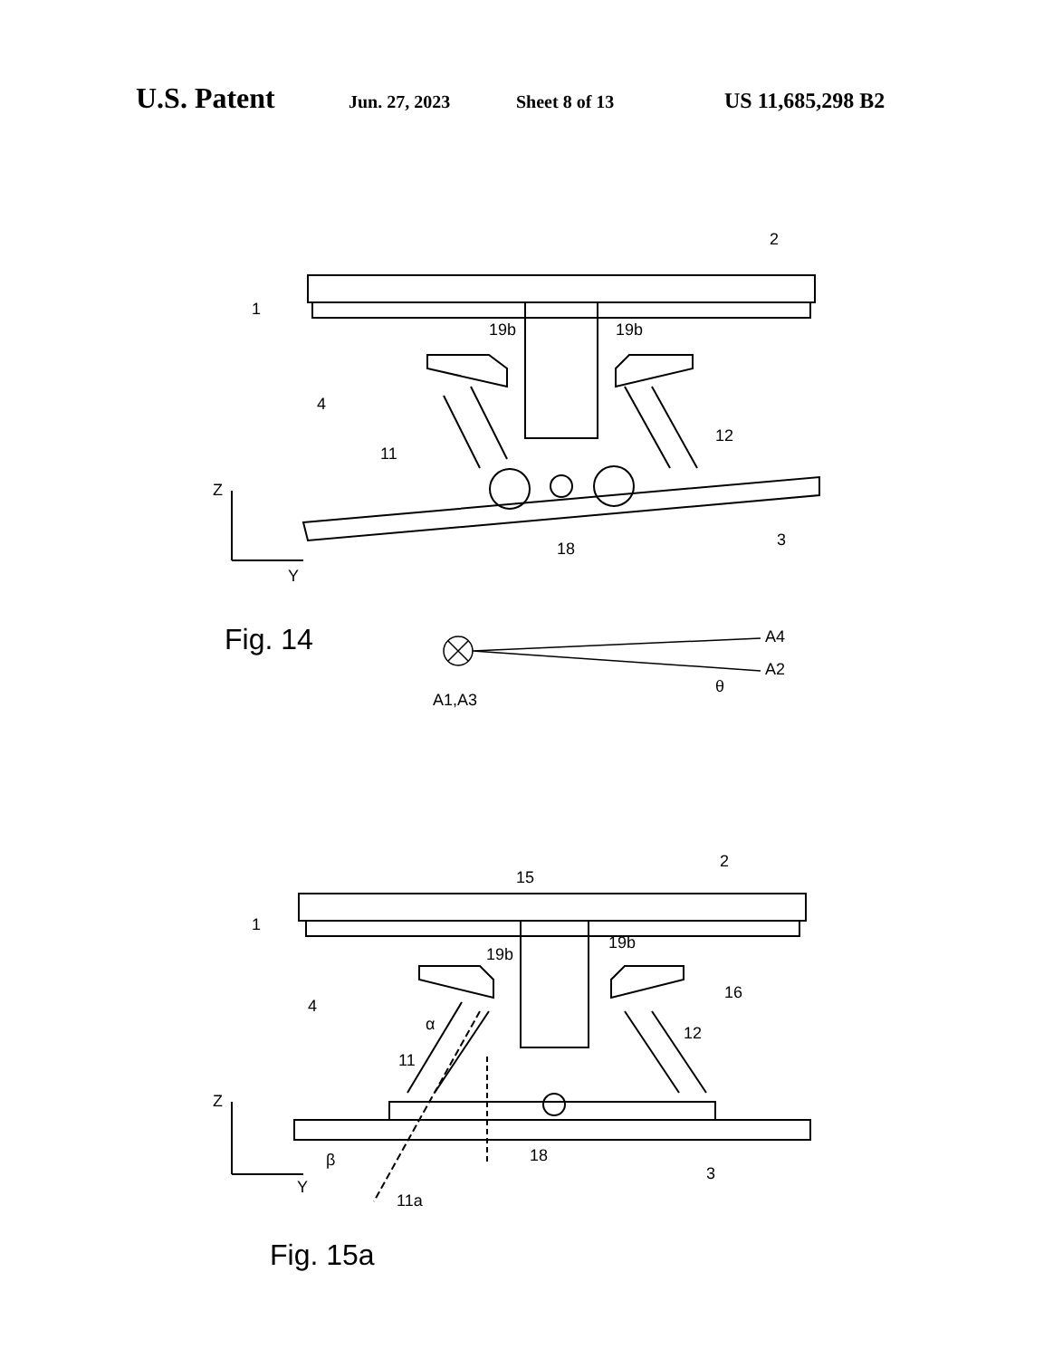U.S. Patent Jun. 27, 2023 Sheet 8 of 13 US 11,685,298 B2
1
2
19b
19b
4
11
12
Z
Y
18
3
Fig. 14
A4
A2
A1,A3
θ
1
15
2
19b
19b
4
16
α
11
12
Z
Y
β
18
3
11a
Fig. 15a